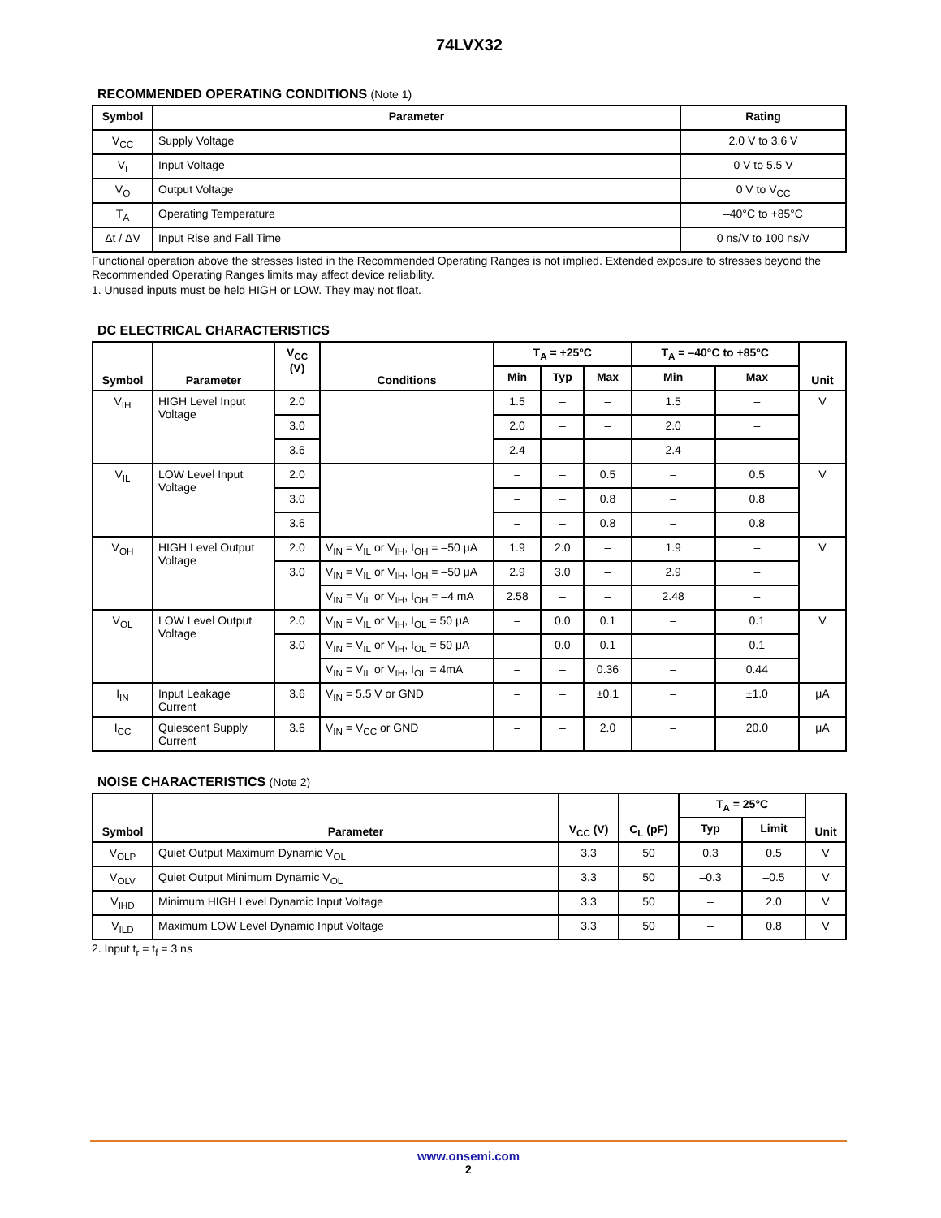74LVX32
RECOMMENDED OPERATING CONDITIONS (Note 1)
| Symbol | Parameter | Rating |
| --- | --- | --- |
| V<sub>CC</sub> | Supply Voltage | 2.0 V to 3.6 V |
| V<sub>I</sub> | Input Voltage | 0 V to 5.5 V |
| V<sub>O</sub> | Output Voltage | 0 V to V<sub>CC</sub> |
| T<sub>A</sub> | Operating Temperature | –40°C to +85°C |
| Δt / ΔV | Input Rise and Fall Time | 0 ns/V to 100 ns/V |
Functional operation above the stresses listed in the Recommended Operating Ranges is not implied. Extended exposure to stresses beyond the Recommended Operating Ranges limits may affect device reliability.
1. Unused inputs must be held HIGH or LOW. They may not float.
DC ELECTRICAL CHARACTERISTICS
| Symbol | Parameter | V<sub>CC</sub> (V) | Conditions | T<sub>A</sub> = +25°C | | | T<sub>A</sub> = –40°C to +85°C | | Unit |
| --- | --- | --- | --- | --- | --- | --- | --- | --- | --- |
| | | | | Min | Typ | Max | Min | Max | |
| V<sub>IH</sub> | HIGH Level Input Voltage | 2.0 | | 1.5 | – | – | 1.5 | – | V |
| | | 3.0 | | 2.0 | – | – | 2.0 | – | |
| | | 3.6 | | 2.4 | – | – | 2.4 | – | |
| V<sub>IL</sub> | LOW Level Input Voltage | 2.0 | | – | – | 0.5 | – | 0.5 | V |
| | | 3.0 | | – | – | 0.8 | – | 0.8 | |
| | | 3.6 | | – | – | 0.8 | – | 0.8 | |
| V<sub>OH</sub> | HIGH Level Output Voltage | 2.0 | V<sub>IN</sub> = V<sub>IL</sub> or V<sub>IH</sub>, I<sub>OH</sub> = –50 μA | 1.9 | 2.0 | – | 1.9 | – | V |
| | | 3.0 | V<sub>IN</sub> = V<sub>IL</sub> or V<sub>IH</sub>, I<sub>OH</sub> = –50 μA | 2.9 | 3.0 | – | 2.9 | – | |
| | | | V<sub>IN</sub> = V<sub>IL</sub> or V<sub>IH</sub>, I<sub>OH</sub> = –4 mA | 2.58 | – | – | 2.48 | – | |
| V<sub>OL</sub> | LOW Level Output Voltage | 2.0 | V<sub>IN</sub> = V<sub>IL</sub> or V<sub>IH</sub>, I<sub>OL</sub> = 50 μA | – | 0.0 | 0.1 | – | 0.1 | V |
| | | 3.0 | V<sub>IN</sub> = V<sub>IL</sub> or V<sub>IH</sub>, I<sub>OL</sub> = 50 μA | – | 0.0 | 0.1 | – | 0.1 | |
| | | | V<sub>IN</sub> = V<sub>IL</sub> or V<sub>IH</sub>, I<sub>OL</sub> = 4mA | – | – | 0.36 | – | 0.44 | |
| I<sub>IN</sub> | Input Leakage Current | 3.6 | V<sub>IN</sub> = 5.5 V or GND | – | – | ±0.1 | – | ±1.0 | μA |
| I<sub>CC</sub> | Quiescent Supply Current | 3.6 | V<sub>IN</sub> = V<sub>CC</sub> or GND | – | – | 2.0 | – | 20.0 | μA |
NOISE CHARACTERISTICS (Note 2)
| Symbol | Parameter | V<sub>CC</sub> (V) | C<sub>L</sub> (pF) | T<sub>A</sub> = 25°C | | Unit |
| --- | --- | --- | --- | --- | --- | --- |
| | | | | Typ | Limit | |
| V<sub>OLP</sub> | Quiet Output Maximum Dynamic V<sub>OL</sub> | 3.3 | 50 | 0.3 | 0.5 | V |
| V<sub>OLV</sub> | Quiet Output Minimum Dynamic V<sub>OL</sub> | 3.3 | 50 | –0.3 | –0.5 | V |
| V<sub>IHD</sub> | Minimum HIGH Level Dynamic Input Voltage | 3.3 | 50 | – | 2.0 | V |
| V<sub>ILD</sub> | Maximum LOW Level Dynamic Input Voltage | 3.3 | 50 | – | 0.8 | V |
2. Input t<sub>r</sub> = t<sub>f</sub> = 3 ns
www.onsemi.com
2